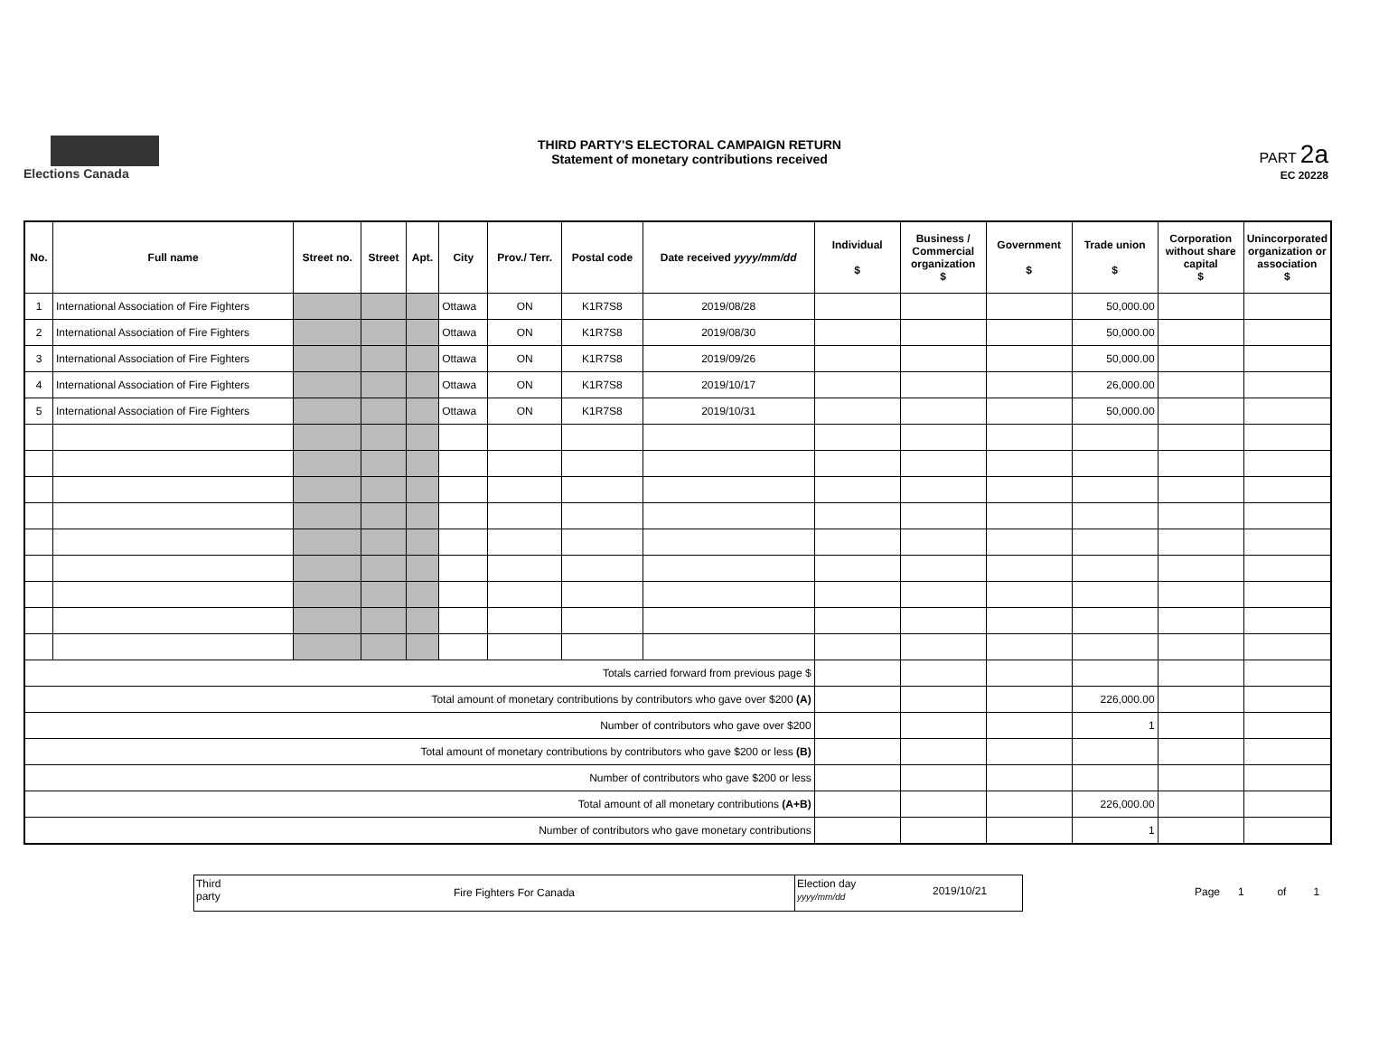Elections Canada
THIRD PARTY'S ELECTORAL CAMPAIGN RETURN
Statement of monetary contributions received
PART 2a
EC 20228
| No. | Full name | Street no. | Street | Apt. | City | Prov./ Terr. | Postal code | Date received yyyy/mm/dd | Individual $ | Business / Commercial organization $ | Government $ | Trade union $ | Corporation without share capital $ | Unincorporated organization or association $ |
| --- | --- | --- | --- | --- | --- | --- | --- | --- | --- | --- | --- | --- | --- | --- |
| 1 | International Association of Fire Fighters | | | | Ottawa | ON | K1R7S8 | 2019/08/28 | | | | 50,000.00 | | |
| 2 | International Association of Fire Fighters | | | | Ottawa | ON | K1R7S8 | 2019/08/30 | | | | 50,000.00 | | |
| 3 | International Association of Fire Fighters | | | | Ottawa | ON | K1R7S8 | 2019/09/26 | | | | 50,000.00 | | |
| 4 | International Association of Fire Fighters | | | | Ottawa | ON | K1R7S8 | 2019/10/17 | | | | 26,000.00 | | |
| 5 | International Association of Fire Fighters | | | | Ottawa | ON | K1R7S8 | 2019/10/31 | | | | 50,000.00 | | |
| Totals carried forward from previous page $ | | | | | | | | | | | | | | |
| Total amount of monetary contributions by contributors who gave over $200 (A) | | | | | | | | | | | | 226,000.00 | | |
| Number of contributors who gave over $200 | | | | | | | | | | | | 1 | | |
| Total amount of monetary contributions by contributors who gave $200 or less (B) | | | | | | | | | | | | | | |
| Number of contributors who gave $200 or less | | | | | | | | | | | | | | |
| Total amount of all monetary contributions (A+B) | | | | | | | | | | | | 226,000.00 | | |
| Number of contributors who gave monetary contributions | | | | | | | | | | | | 1 | | |
Third party
Fire Fighters For Canada
Election day yyyy/mm/dd
2019/10/21
Page 1 of 1